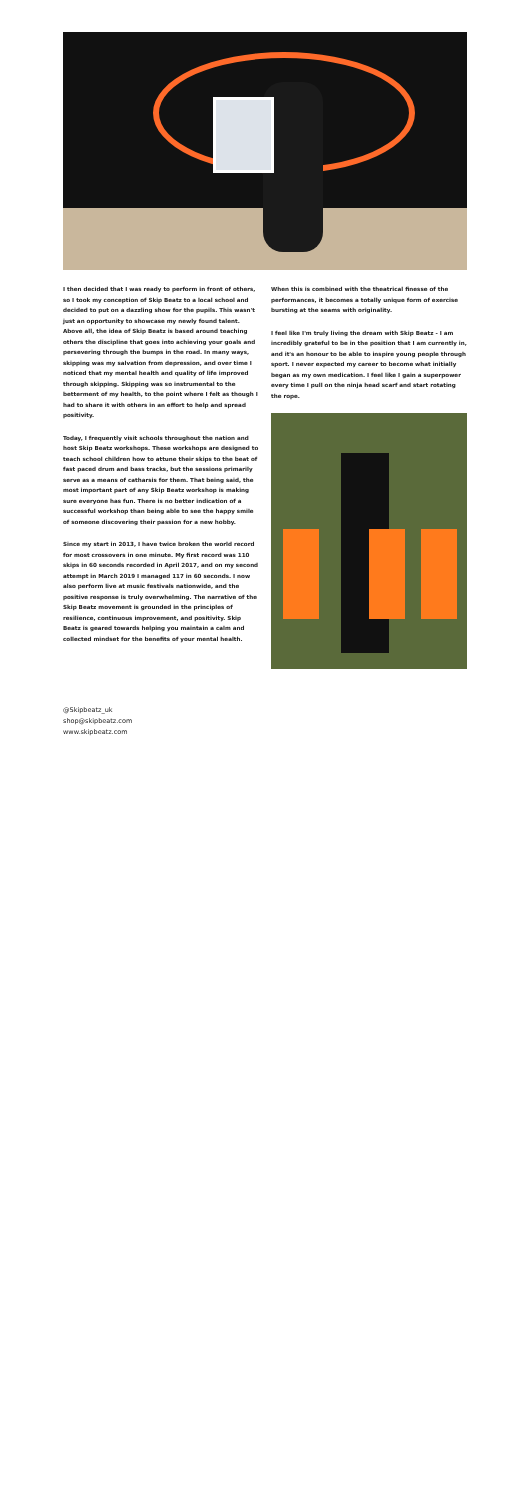I then decided that I was ready to perform in front of others, so I took my conception of Skip Beatz to a local school and decided to put on a dazzling show for the pupils. This wasn't just an opportunity to showcase my newly found talent. Above all, the idea of Skip Beatz is based around teaching others the discipline that goes into achieving your goals and persevering through the bumps in the road. In many ways, skipping was my salvation from depression, and over time I noticed that my mental health and quality of life improved through skipping. Skipping was so instrumental to the betterment of my health, to the point where I felt as though I had to share it with others in an effort to help and spread positivity.
Today, I frequently visit schools throughout the nation and host Skip Beatz workshops. These workshops are designed to teach school children how to attune their skips to the beat of fast paced drum and bass tracks, but the sessions primarily serve as a means of catharsis for them. That being said, the most important part of any Skip Beatz workshop is making sure everyone has fun. There is no better indication of a successful workshop than being able to see the happy smile of someone discovering their passion for a new hobby.
Since my start in 2013, I have twice broken the world record for most crossovers in one minute. My first record was 110 skips in 60 seconds recorded in April 2017, and on my second attempt in March 2019 I managed 117 in 60 seconds. I now also perform live at music festivals nationwide, and the positive response is truly overwhelming. The narrative of the Skip Beatz movement is grounded in the principles of resilience, continuous improvement, and positivity. Skip Beatz is geared towards helping you maintain a calm and collected mindset for the benefits of your mental health.
When this is combined with the theatrical finesse of the performances, it becomes a totally unique form of exercise bursting at the seams with originality.
I feel like I'm truly living the dream with Skip Beatz - I am incredibly grateful to be in the position that I am currently in, and it's an honour to be able to inspire young people through sport. I never expected my career to become what initially began as my own medication. I feel like I gain a superpower every time I pull on the ninja head scarf and start rotating the rope.
@Skipbeatz_uk
shop@skipbeatz.com
www.skipbeatz.com